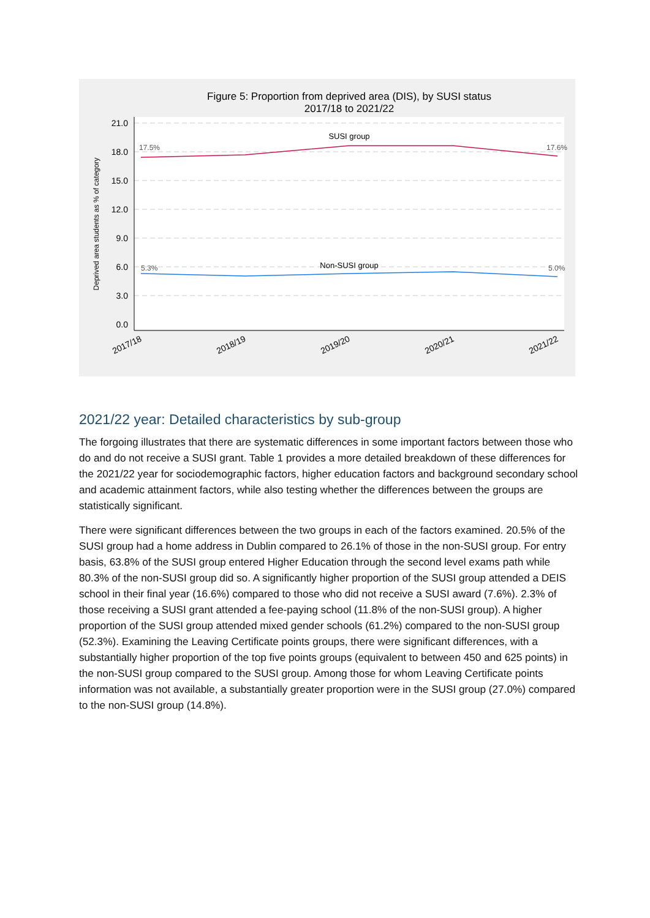Figure 5: Proportion from deprived area (DIS), by SUSI status
2017/18 to 2021/22
21.0
18.0
15.0
12.0
9.0
6.0
3.0
0.0
Deprived area students as % of category
17.5%
17.6%
5.3%
5.0%
SUSI group
Non-SUSI group
2017/18
2018/19
2019/20
2020/21
2021/22
2021/22 year: Detailed characteristics by sub-group
The forgoing illustrates that there are systematic differences in some important factors between those who do and do not receive a SUSI grant. Table 1 provides a more detailed breakdown of these differences for the 2021/22 year for sociodemographic factors, higher education factors and background secondary school and academic attainment factors, while also testing whether the differences between the groups are statistically significant.
There were significant differences between the two groups in each of the factors examined. 20.5% of the SUSI group had a home address in Dublin compared to 26.1% of those in the non-SUSI group. For entry basis, 63.8% of the SUSI group entered Higher Education through the second level exams path while 80.3% of the non-SUSI group did so. A significantly higher proportion of the SUSI group attended a DEIS school in their final year (16.6%) compared to those who did not receive a SUSI award (7.6%). 2.3% of those receiving a SUSI grant attended a fee-paying school (11.8% of the non-SUSI group). A higher proportion of the SUSI group attended mixed gender schools (61.2%) compared to the non-SUSI group (52.3%). Examining the Leaving Certificate points groups, there were significant differences, with a substantially higher proportion of the top five points groups (equivalent to between 450 and 625 points) in the non-SUSI group compared to the SUSI group. Among those for whom Leaving Certificate points information was not available, a substantially greater proportion were in the SUSI group (27.0%) compared to the non-SUSI group (14.8%).